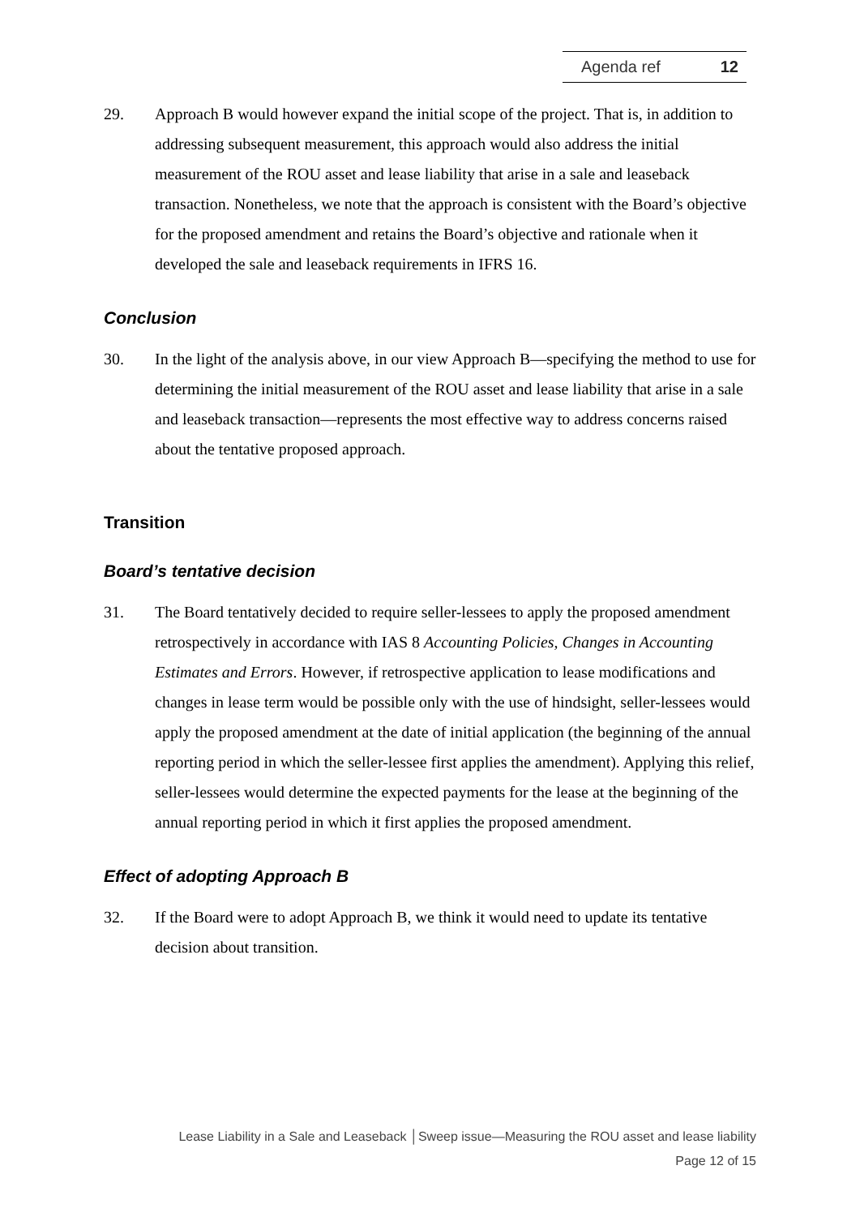Agenda ref 12
29. Approach B would however expand the initial scope of the project. That is, in addition to addressing subsequent measurement, this approach would also address the initial measurement of the ROU asset and lease liability that arise in a sale and leaseback transaction. Nonetheless, we note that the approach is consistent with the Board’s objective for the proposed amendment and retains the Board’s objective and rationale when it developed the sale and leaseback requirements in IFRS 16.
Conclusion
30. In the light of the analysis above, in our view Approach B—specifying the method to use for determining the initial measurement of the ROU asset and lease liability that arise in a sale and leaseback transaction—represents the most effective way to address concerns raised about the tentative proposed approach.
Transition
Board’s tentative decision
31. The Board tentatively decided to require seller-lessees to apply the proposed amendment retrospectively in accordance with IAS 8 Accounting Policies, Changes in Accounting Estimates and Errors. However, if retrospective application to lease modifications and changes in lease term would be possible only with the use of hindsight, seller-lessees would apply the proposed amendment at the date of initial application (the beginning of the annual reporting period in which the seller-lessee first applies the amendment). Applying this relief, seller-lessees would determine the expected payments for the lease at the beginning of the annual reporting period in which it first applies the proposed amendment.
Effect of adopting Approach B
32. If the Board were to adopt Approach B, we think it would need to update its tentative decision about transition.
Lease Liability in a Sale and Leaseback │Sweep issue—Measuring the ROU asset and lease liability
Page 12 of 15